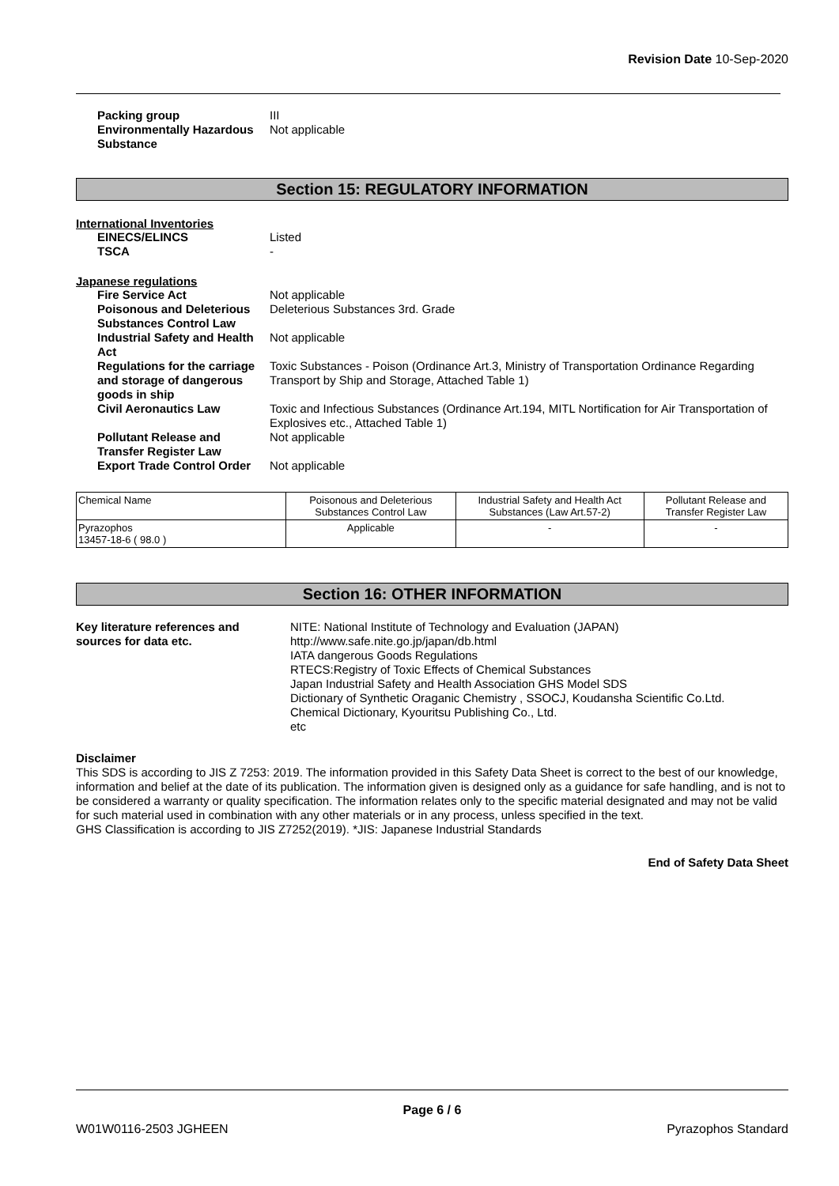Revision Date 10-Sep-2020
Packing group
III
Environmentally Hazardous Substance
Not applicable
Section 15: REGULATORY INFORMATION
International Inventories
EINECS/ELINCS
Listed
TSCA
-
Japanese regulations
Fire Service Act
Not applicable
Poisonous and Deleterious Substances Control Law
Deleterious Substances 3rd. Grade
Industrial Safety and Health Act
Not applicable
Regulations for the carriage and storage of dangerous goods in ship
Toxic Substances - Poison (Ordinance Art.3, Ministry of Transportation Ordinance Regarding Transport by Ship and Storage, Attached Table 1)
Civil Aeronautics Law
Toxic and Infectious Substances (Ordinance Art.194, MITL Nortification for Air Transportation of Explosives etc., Attached Table 1)
Pollutant Release and Transfer Register Law
Not applicable
Export Trade Control Order
Not applicable
| Chemical Name | Poisonous and Deleterious Substances Control Law | Industrial Safety and Health Act Substances (Law Art.57-2) | Pollutant Release and Transfer Register Law |
| --- | --- | --- | --- |
| Pyrazophos 13457-18-6 ( 98.0 ) | Applicable | - | - |
Section 16: OTHER INFORMATION
Key literature references and sources for data etc.
NITE: National Institute of Technology and Evaluation (JAPAN)
http://www.safe.nite.go.jp/japan/db.html
IATA dangerous Goods Regulations
RTECS:Registry of Toxic Effects of Chemical Substances
Japan Industrial Safety and Health Association GHS Model SDS
Dictionary of Synthetic Oraganic Chemistry , SSOCJ, Koudansha Scientific Co.Ltd.
Chemical Dictionary, Kyouritsu Publishing Co., Ltd.
etc
Disclaimer
This SDS is according to JIS Z 7253: 2019. The information provided in this Safety Data Sheet is correct to the best of our knowledge, information and belief at the date of its publication. The information given is designed only as a guidance for safe handling, and is not to be considered a warranty or quality specification. The information relates only to the specific material designated and may not be valid for such material used in combination with any other materials or in any process, unless specified in the text.
GHS Classification is according to JIS Z7252(2019). *JIS: Japanese Industrial Standards
End of Safety Data Sheet
Page 6 / 6
W01W0116-2503 JGHEEN Pyrazophos Standard